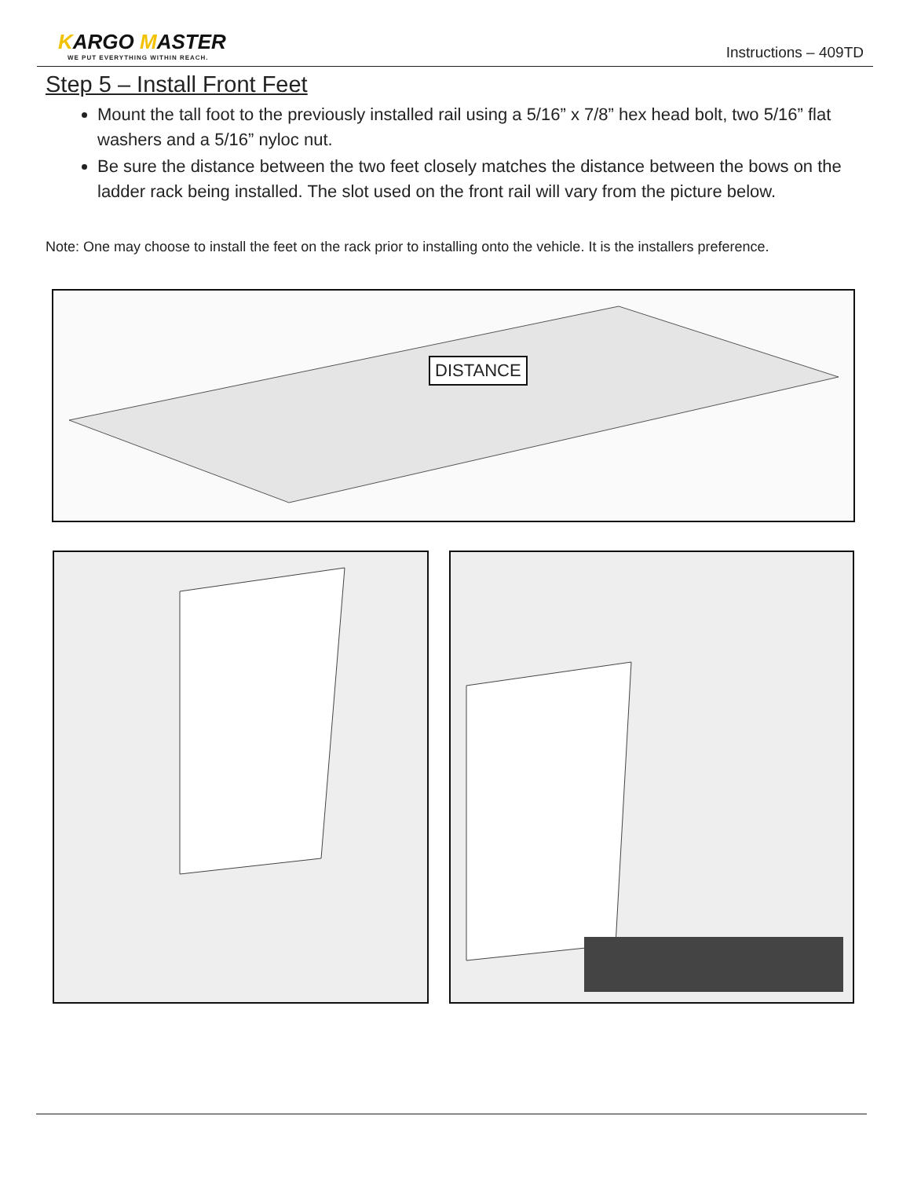KARGO MASTER
WE PUT EVERYTHING WITHIN REACH.
Instructions – 409TD
Step 5 – Install Front Feet
Mount the tall foot to the previously installed rail using a 5/16” x 7/8” hex head bolt, two 5/16” flat washers and a 5/16” nyloc nut.
Be sure the distance between the two feet closely matches the distance between the bows on the ladder rack being installed. The slot used on the front rail will vary from the picture below.
Note: One may choose to install the feet on the rack prior to installing onto the vehicle. It is the installers preference.
DISTANCE